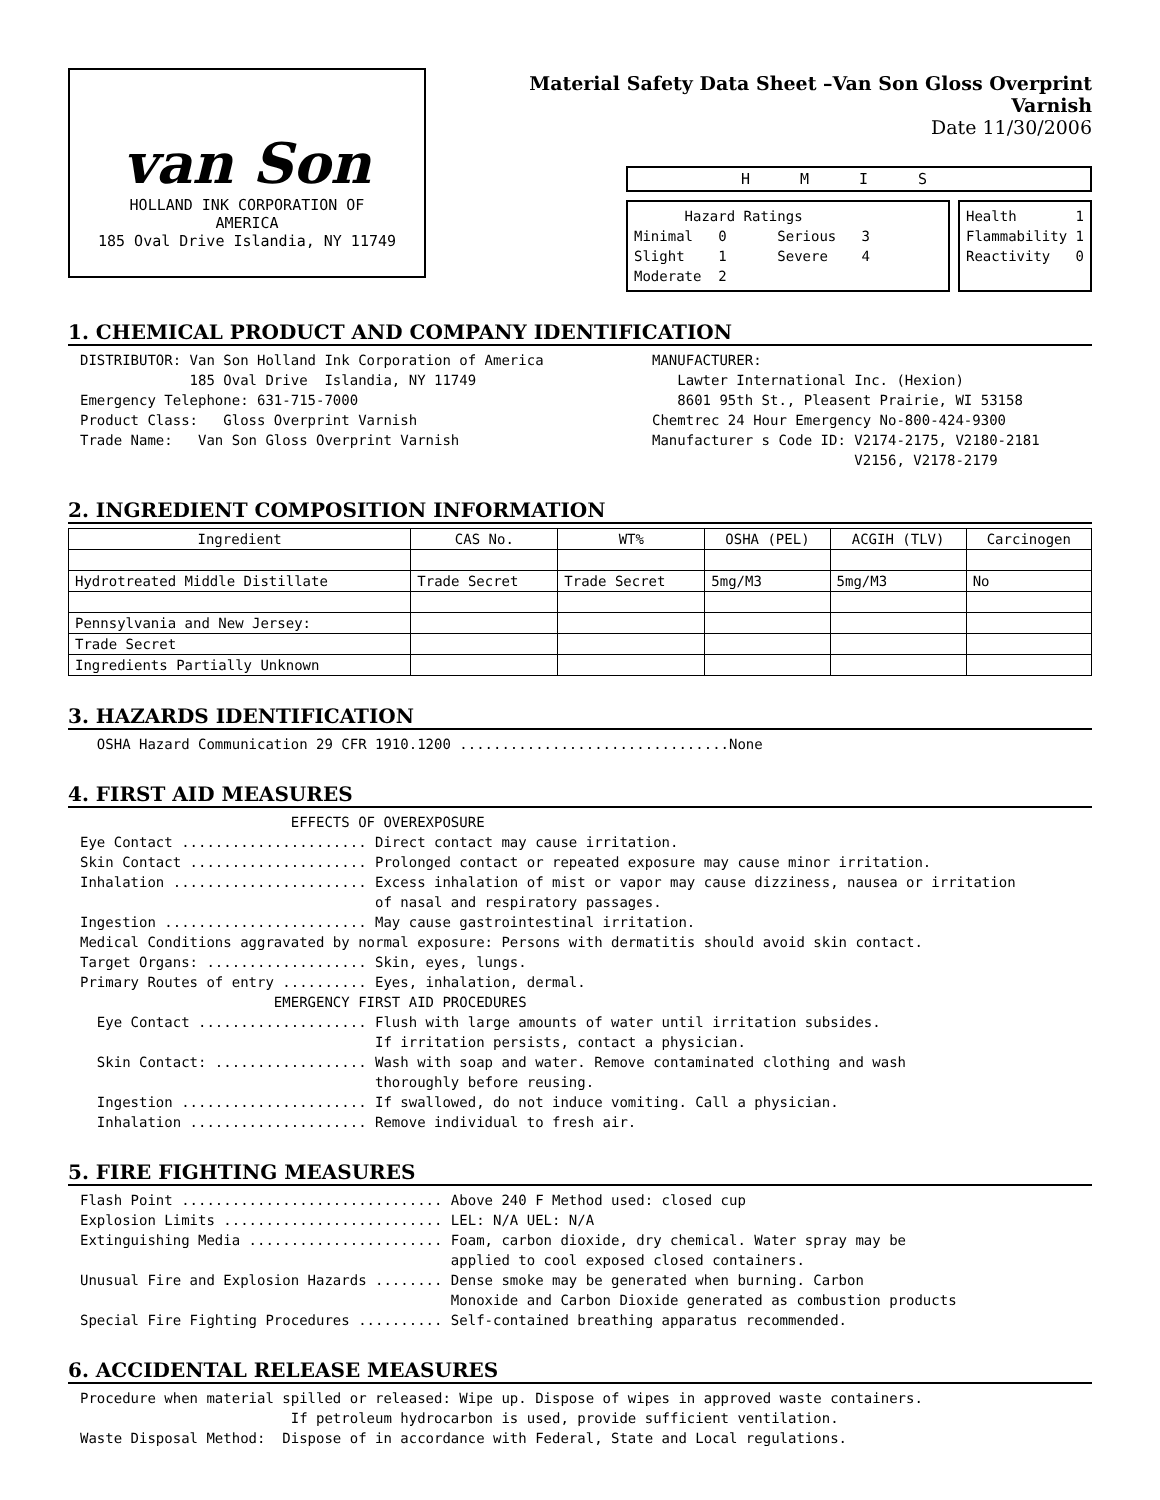van Son
HOLLAND INK CORPORATION OF
AMERICA
185 Oval Drive Islandia, NY 11749
Material Safety Data Sheet –Van Son Gloss Overprint Varnish
Date 11/30/2006
HMIS
      Hazard Ratings
Minimal   0      Serious   3
Slight    1      Severe    4
Moderate  2
Health       1
Flammability 1
Reactivity   0
1. CHEMICAL PRODUCT AND COMPANY IDENTIFICATION
DISTRIBUTOR: Van Son Holland Ink Corporation of America
             185 Oval Drive  Islandia, NY 11749
Emergency Telephone: 631-715-7000
Product Class:   Gloss Overprint Varnish
Trade Name:   Van Son Gloss Overprint Varnish
MANUFACTURER:
   Lawter International Inc. (Hexion)
   8601 95th St., Pleasent Prairie, WI 53158
Chemtrec 24 Hour Emergency No-800-424-9300
Manufacturer s Code ID: V2174-2175, V2180-2181
                        V2156, V2178-2179
2. INGREDIENT COMPOSITION INFORMATION
| Ingredient | CAS No. | WT% | OSHA (PEL) | ACGIH (TLV) | Carcinogen |
| --- | --- | --- | --- | --- | --- |
| Hydrotreated Middle Distillate | Trade Secret | Trade Secret | 5mg/M3 | 5mg/M3 | No |
| Pennsylvania and New Jersey: | | | | | |
| Trade Secret | | | | | |
| Ingredients Partially Unknown | | | | | |
3. HAZARDS IDENTIFICATION
  OSHA Hazard Communication 29 CFR 1910.1200 ................................None
4. FIRST AID MEASURES
                         EFFECTS OF OVEREXPOSURE
Eye Contact ...................... Direct contact may cause irritation.
Skin Contact ..................... Prolonged contact or repeated exposure may cause minor irritation.
Inhalation ....................... Excess inhalation of mist or vapor may cause dizziness, nausea or irritation
                                   of nasal and respiratory passages.
Ingestion ........................ May cause gastrointestinal irritation.
Medical Conditions aggravated by normal exposure: Persons with dermatitis should avoid skin contact.
Target Organs: ................... Skin, eyes, lungs.
Primary Routes of entry .......... Eyes, inhalation, dermal.
                       EMERGENCY FIRST AID PROCEDURES
  Eye Contact .................... Flush with large amounts of water until irritation subsides.
                                   If irritation persists, contact a physician.
  Skin Contact: .................. Wash with soap and water. Remove contaminated clothing and wash
                                   thoroughly before reusing.
  Ingestion ...................... If swallowed, do not induce vomiting. Call a physician.
  Inhalation ..................... Remove individual to fresh air.
5. FIRE FIGHTING MEASURES
Flash Point ............................... Above 240 F Method used: closed cup
Explosion Limits .......................... LEL: N/A UEL: N/A
Extinguishing Media ....................... Foam, carbon dioxide, dry chemical. Water spray may be
                                            applied to cool exposed closed containers.
Unusual Fire and Explosion Hazards ........ Dense smoke may be generated when burning. Carbon
                                            Monoxide and Carbon Dioxide generated as combustion products
Special Fire Fighting Procedures .......... Self-contained breathing apparatus recommended.
6. ACCIDENTAL RELEASE MEASURES
Procedure when material spilled or released: Wipe up. Dispose of wipes in approved waste containers.
                         If petroleum hydrocarbon is used, provide sufficient ventilation.
Waste Disposal Method:  Dispose of in accordance with Federal, State and Local regulations.